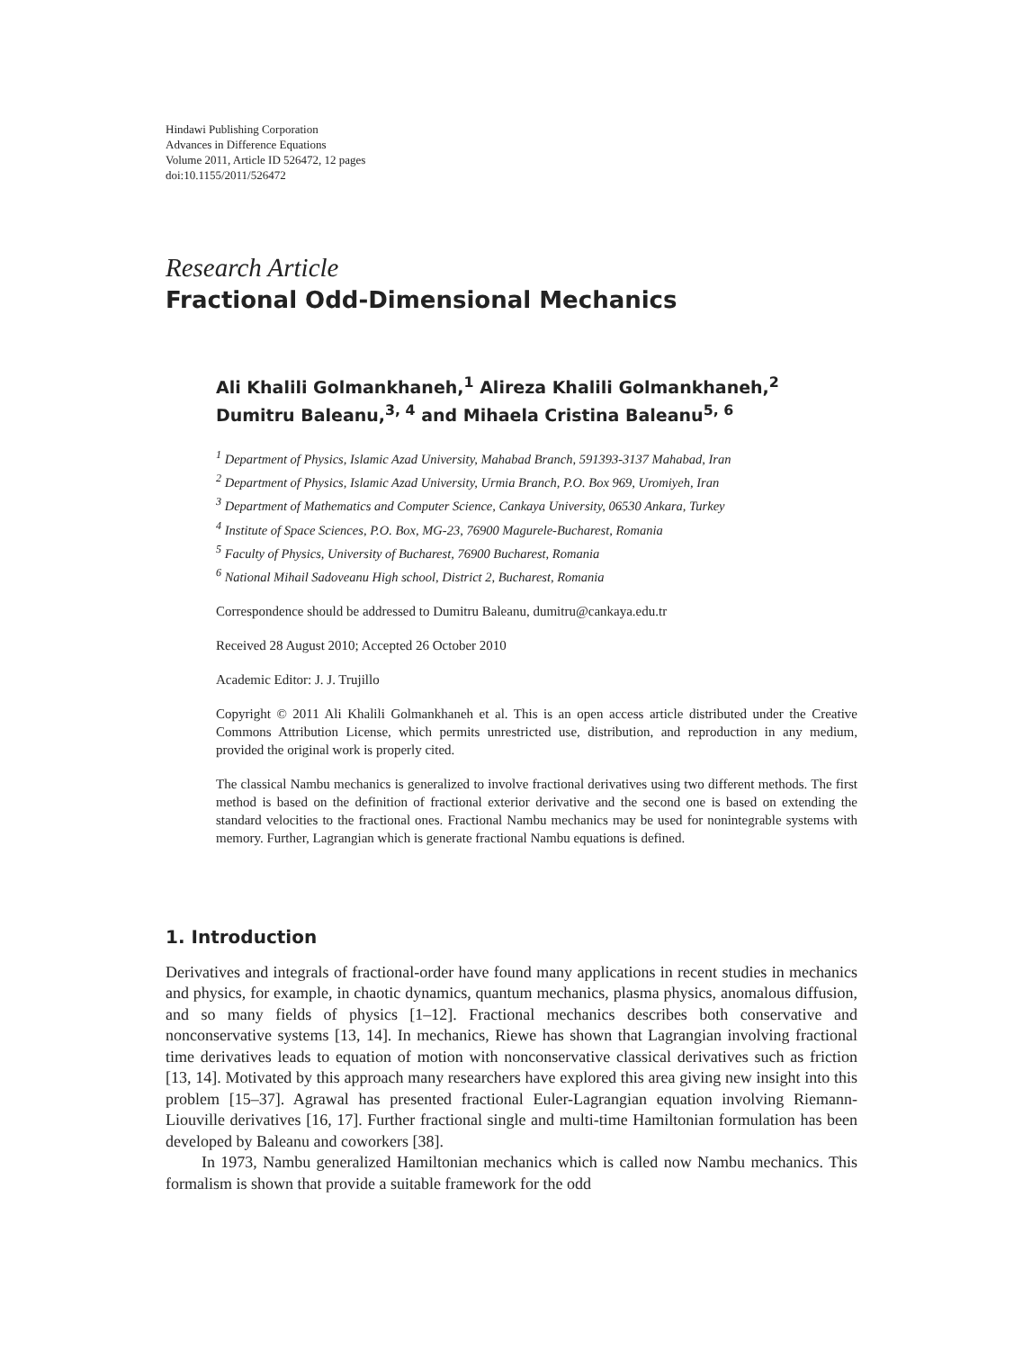Hindawi Publishing Corporation
Advances in Difference Equations
Volume 2011, Article ID 526472, 12 pages
doi:10.1155/2011/526472
Research Article
Fractional Odd-Dimensional Mechanics
Ali Khalili Golmankhaneh,<sup>1</sup> Alireza Khalili Golmankhaneh,<sup>2</sup>
Dumitru Baleanu,<sup>3, 4</sup> and Mihaela Cristina Baleanu<sup>5, 6</sup>
<sup>1</sup> Department of Physics, Islamic Azad University, Mahabad Branch, 591393-3137 Mahabad, Iran
<sup>2</sup> Department of Physics, Islamic Azad University, Urmia Branch, P.O. Box 969, Uromiyeh, Iran
<sup>3</sup> Department of Mathematics and Computer Science, Cankaya University, 06530 Ankara, Turkey
<sup>4</sup> Institute of Space Sciences, P.O. Box, MG-23, 76900 Magurele-Bucharest, Romania
<sup>5</sup> Faculty of Physics, University of Bucharest, 76900 Bucharest, Romania
<sup>6</sup> National Mihail Sadoveanu High school, District 2, Bucharest, Romania
Correspondence should be addressed to Dumitru Baleanu, dumitru@cankaya.edu.tr
Received 28 August 2010; Accepted 26 October 2010
Academic Editor: J. J. Trujillo
Copyright © 2011 Ali Khalili Golmankhaneh et al. This is an open access article distributed under the Creative Commons Attribution License, which permits unrestricted use, distribution, and reproduction in any medium, provided the original work is properly cited.
The classical Nambu mechanics is generalized to involve fractional derivatives using two different methods. The first method is based on the definition of fractional exterior derivative and the second one is based on extending the standard velocities to the fractional ones. Fractional Nambu mechanics may be used for nonintegrable systems with memory. Further, Lagrangian which is generate fractional Nambu equations is defined.
1. Introduction
Derivatives and integrals of fractional-order have found many applications in recent studies in mechanics and physics, for example, in chaotic dynamics, quantum mechanics, plasma physics, anomalous diffusion, and so many fields of physics [1–12]. Fractional mechanics describes both conservative and nonconservative systems [13, 14]. In mechanics, Riewe has shown that Lagrangian involving fractional time derivatives leads to equation of motion with nonconservative classical derivatives such as friction [13, 14]. Motivated by this approach many researchers have explored this area giving new insight into this problem [15–37]. Agrawal has presented fractional Euler-Lagrangian equation involving Riemann-Liouville derivatives [16, 17]. Further fractional single and multi-time Hamiltonian formulation has been developed by Baleanu and coworkers [38].
In 1973, Nambu generalized Hamiltonian mechanics which is called now Nambu mechanics. This formalism is shown that provide a suitable framework for the odd